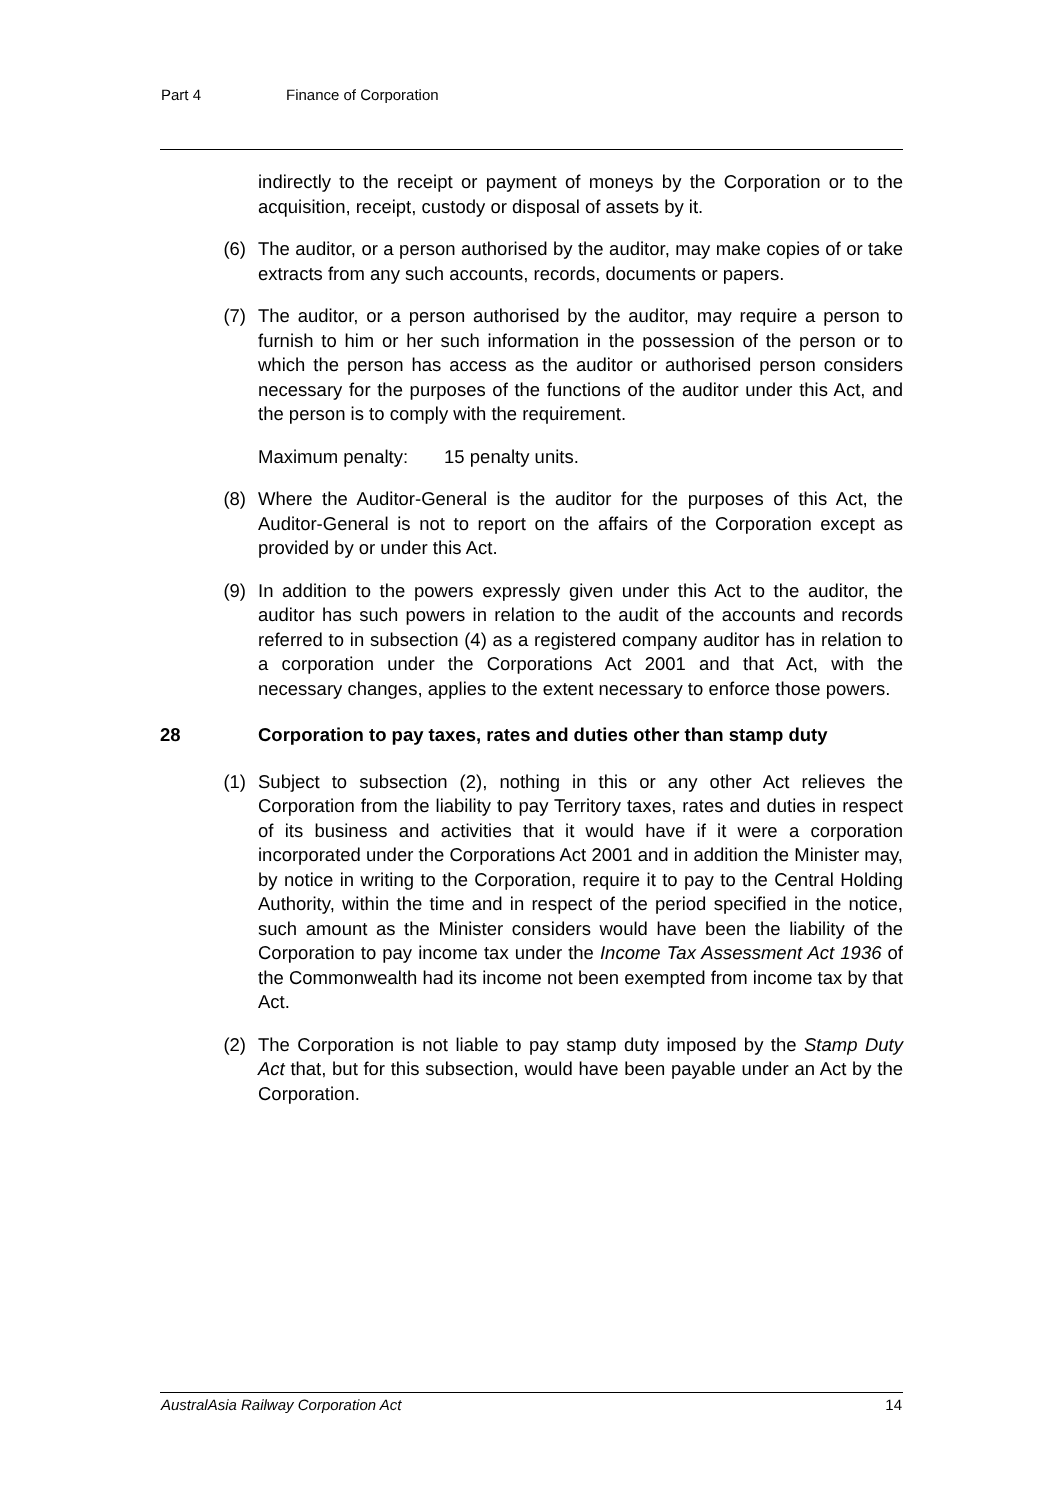Part 4 Finance of Corporation
indirectly to the receipt or payment of moneys by the Corporation or to the acquisition, receipt, custody or disposal of assets by it.
(6) The auditor, or a person authorised by the auditor, may make copies of or take extracts from any such accounts, records, documents or papers.
(7) The auditor, or a person authorised by the auditor, may require a person to furnish to him or her such information in the possession of the person or to which the person has access as the auditor or authorised person considers necessary for the purposes of the functions of the auditor under this Act, and the person is to comply with the requirement.
Maximum penalty: 15 penalty units.
(8) Where the Auditor-General is the auditor for the purposes of this Act, the Auditor-General is not to report on the affairs of the Corporation except as provided by or under this Act.
(9) In addition to the powers expressly given under this Act to the auditor, the auditor has such powers in relation to the audit of the accounts and records referred to in subsection (4) as a registered company auditor has in relation to a corporation under the Corporations Act 2001 and that Act, with the necessary changes, applies to the extent necessary to enforce those powers.
28 Corporation to pay taxes, rates and duties other than stamp duty
(1) Subject to subsection (2), nothing in this or any other Act relieves the Corporation from the liability to pay Territory taxes, rates and duties in respect of its business and activities that it would have if it were a corporation incorporated under the Corporations Act 2001 and in addition the Minister may, by notice in writing to the Corporation, require it to pay to the Central Holding Authority, within the time and in respect of the period specified in the notice, such amount as the Minister considers would have been the liability of the Corporation to pay income tax under the Income Tax Assessment Act 1936 of the Commonwealth had its income not been exempted from income tax by that Act.
(2) The Corporation is not liable to pay stamp duty imposed by the Stamp Duty Act that, but for this subsection, would have been payable under an Act by the Corporation.
AustralAsia Railway Corporation Act 14